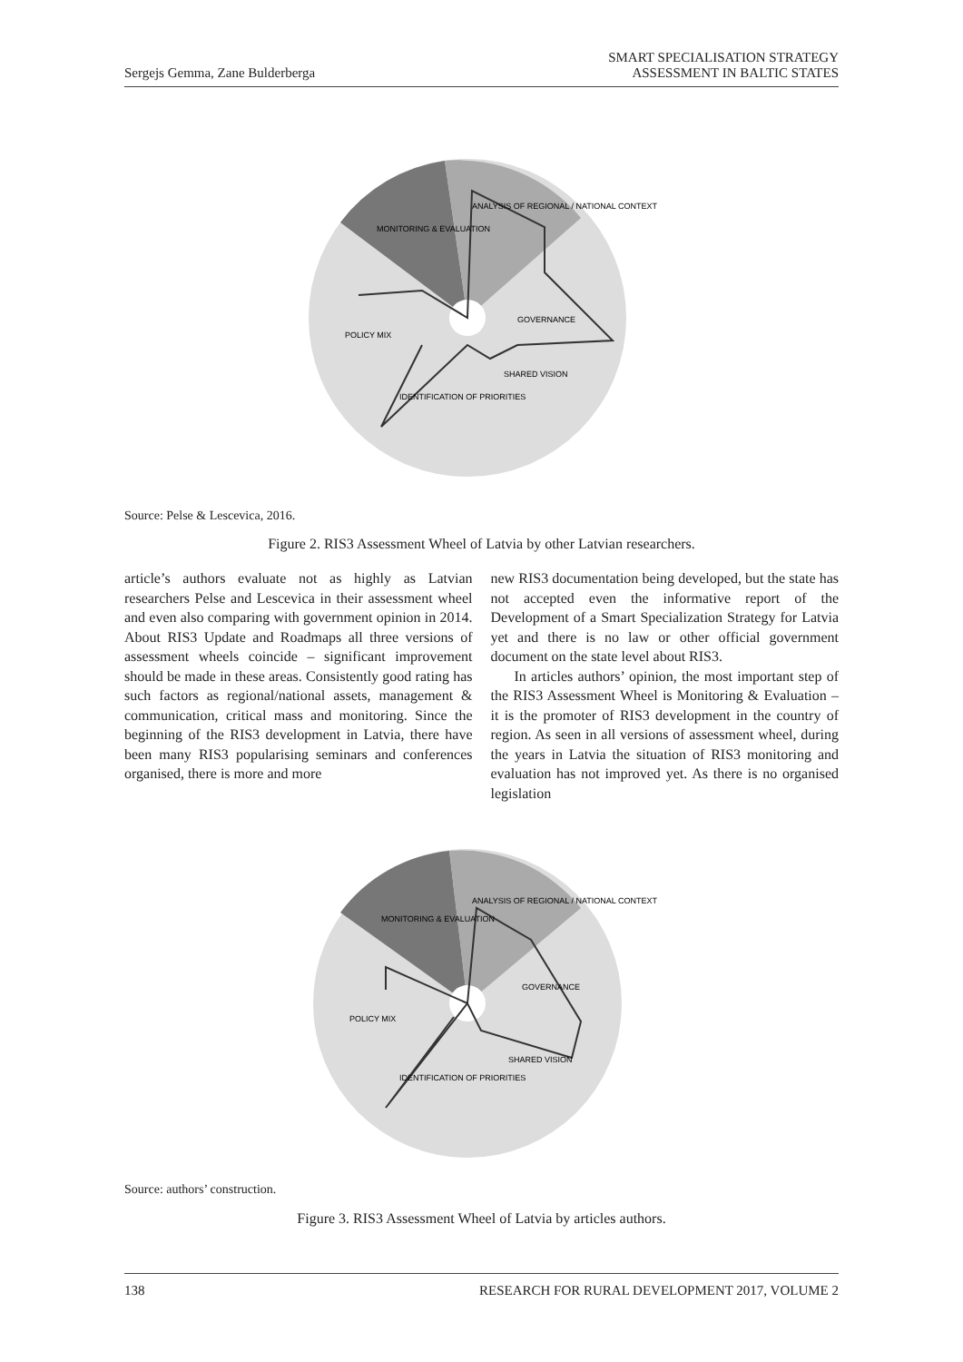Sergejs Gemma, Zane Bulderberga
SMART SPECIALISATION STRATEGY
ASSESSMENT IN BALTIC STATES
MONITORING & EVALUATION
ANALYSIS OF REGIONAL / NATIONAL CONTEXT
GOVERNANCE
POLICY MIX
IDENTIFICATION OF PRIORITIES
SHARED VISION
Source: Pelse & Lescevica, 2016.
Figure 2. RIS3 Assessment Wheel of Latvia by other Latvian researchers.
article’s authors evaluate not as highly as Latvian researchers Pelse and Lescevica in their assessment wheel and even also comparing with government opinion in 2014. About RIS3 Update and Roadmaps all three versions of assessment wheels coincide – significant improvement should be made in these areas. Consistently good rating has such factors as regional/national assets, management & communication, critical mass and monitoring. Since the beginning of the RIS3 development in Latvia, there have been many RIS3 popularising seminars and conferences organised, there is more and more
new RIS3 documentation being developed, but the state has not accepted even the informative report of the Development of a Smart Specialization Strategy for Latvia yet and there is no law or other official government document on the state level about RIS3.
In articles authors’ opinion, the most important step of the RIS3 Assessment Wheel is Monitoring & Evaluation – it is the promoter of RIS3 development in the country of region. As seen in all versions of assessment wheel, during the years in Latvia the situation of RIS3 monitoring and evaluation has not improved yet. As there is no organised legislation
MONITORING & EVALUATION
ANALYSIS OF REGIONAL / NATIONAL CONTEXT
GOVERNANCE
POLICY MIX
IDENTIFICATION OF PRIORITIES
SHARED VISION
Source: authors’ construction.
Figure 3. RIS3 Assessment Wheel of Latvia by articles authors.
138 RESEARCH FOR RURAL DEVELOPMENT 2017, VOLUME 2